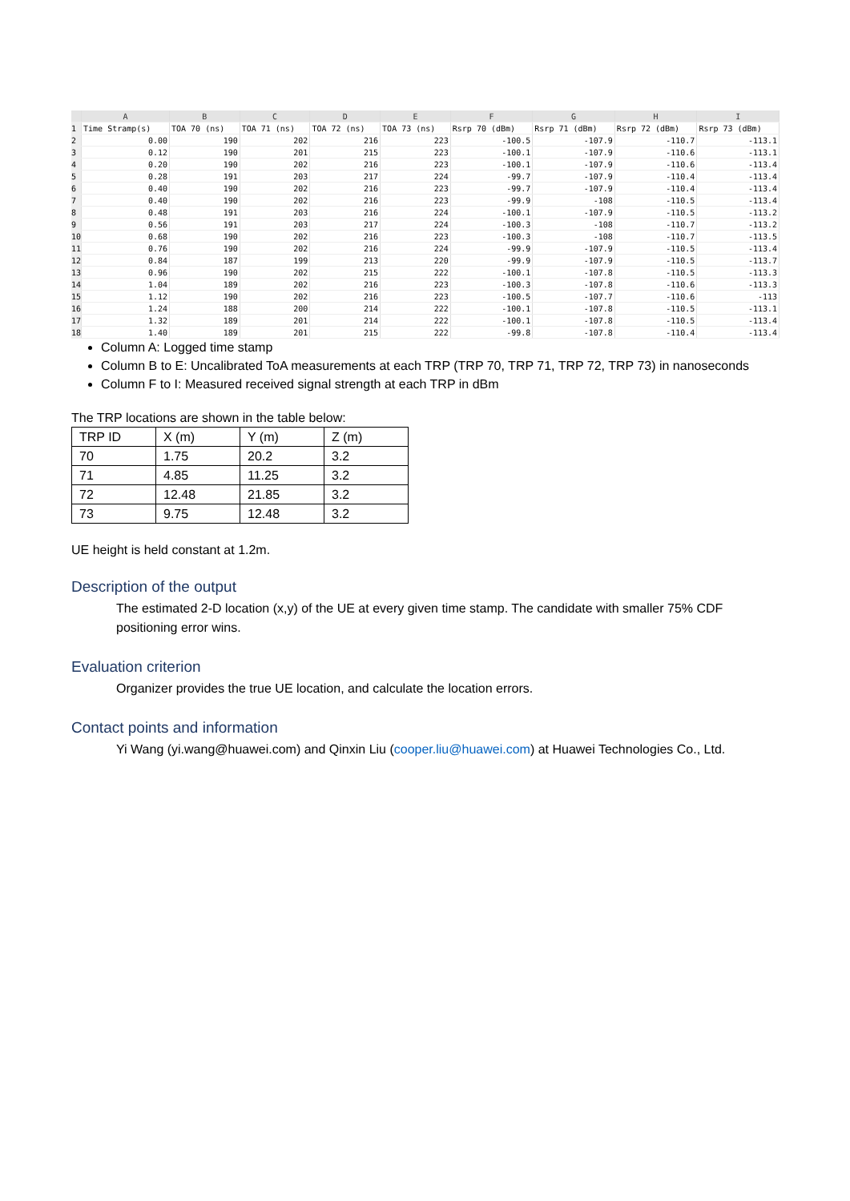| | A | B | C | D | E | F | G | H | I |
| --- | --- | --- | --- | --- | --- | --- | --- | --- | --- |
| 1 | Time Stramp(s) | TOA 70 (ns) | TOA 71 (ns) | TOA 72 (ns) | TOA 73 (ns) | Rsrp 70 (dBm) | Rsrp 71 (dBm) | Rsrp 72 (dBm) | Rsrp 73 (dBm) |
| 2 | 0.00 | 190 | 202 | 216 | 223 | -100.5 | -107.9 | -110.7 | -113.1 |
| 3 | 0.12 | 190 | 201 | 215 | 223 | -100.1 | -107.9 | -110.6 | -113.1 |
| 4 | 0.20 | 190 | 202 | 216 | 223 | -100.1 | -107.9 | -110.6 | -113.4 |
| 5 | 0.28 | 191 | 203 | 217 | 224 | -99.7 | -107.9 | -110.4 | -113.4 |
| 6 | 0.40 | 190 | 202 | 216 | 223 | -99.7 | -107.9 | -110.4 | -113.4 |
| 7 | 0.40 | 190 | 202 | 216 | 223 | -99.9 | -108 | -110.5 | -113.4 |
| 8 | 0.48 | 191 | 203 | 216 | 224 | -100.1 | -107.9 | -110.5 | -113.2 |
| 9 | 0.56 | 191 | 203 | 217 | 224 | -100.3 | -108 | -110.7 | -113.2 |
| 10 | 0.68 | 190 | 202 | 216 | 223 | -100.3 | -108 | -110.7 | -113.5 |
| 11 | 0.76 | 190 | 202 | 216 | 224 | -99.9 | -107.9 | -110.5 | -113.4 |
| 12 | 0.84 | 187 | 199 | 213 | 220 | -99.9 | -107.9 | -110.5 | -113.7 |
| 13 | 0.96 | 190 | 202 | 215 | 222 | -100.1 | -107.8 | -110.5 | -113.3 |
| 14 | 1.04 | 189 | 202 | 216 | 223 | -100.3 | -107.8 | -110.6 | -113.3 |
| 15 | 1.12 | 190 | 202 | 216 | 223 | -100.5 | -107.7 | -110.6 | -113 |
| 16 | 1.24 | 188 | 200 | 214 | 222 | -100.1 | -107.8 | -110.5 | -113.1 |
| 17 | 1.32 | 189 | 201 | 214 | 222 | -100.1 | -107.8 | -110.5 | -113.4 |
| 18 | 1.40 | 189 | 201 | 215 | 222 | -99.8 | -107.8 | -110.4 | -113.4 |
Column A: Logged time stamp
Column B to E: Uncalibrated ToA measurements at each TRP (TRP 70, TRP 71, TRP 72, TRP 73) in nanoseconds
Column F to I: Measured received signal strength at each TRP in dBm
The TRP locations are shown in the table below:
| TRP ID | X (m) | Y (m) | Z (m) |
| 70 | 1.75 | 20.2 | 3.2 |
| 71 | 4.85 | 11.25 | 3.2 |
| 72 | 12.48 | 21.85 | 3.2 |
| 73 | 9.75 | 12.48 | 3.2 |
UE height is held constant at 1.2m.
Description of the output
The estimated 2-D location (x,y) of the UE at every given time stamp. The candidate with smaller 75% CDF positioning error wins.
Evaluation criterion
Organizer provides the true UE location, and calculate the location errors.
Contact points and information
Yi Wang (yi.wang@huawei.com) and Qinxin Liu (cooper.liu@huawei.com) at Huawei Technologies Co., Ltd.